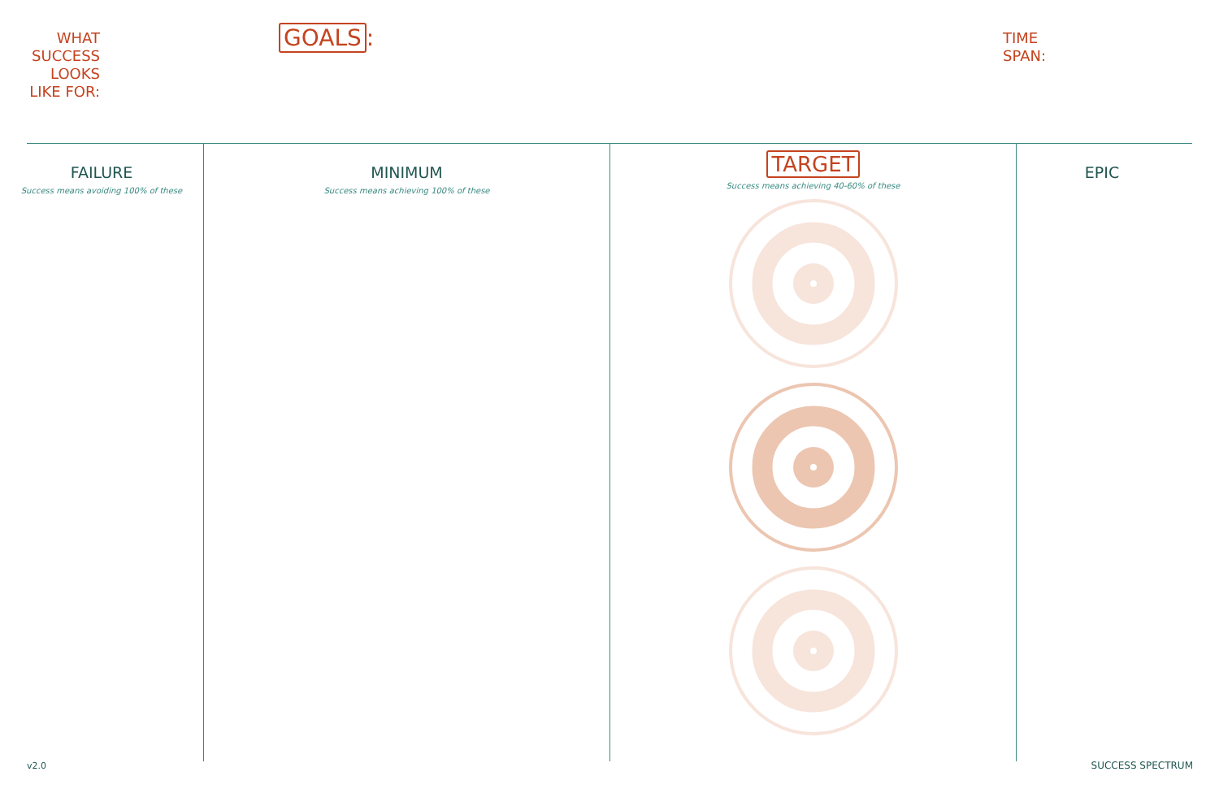WHAT SUCCESS LOOKS LIKE FOR:
GOALS:
TIME
SPAN:
FAILURE
Success means avoiding 100% of these
MINIMUM
Success means achieving 100% of these
TARGET
Success means achieving 40-60% of these
EPIC
v2.0 SUCCESS SPECTRUM